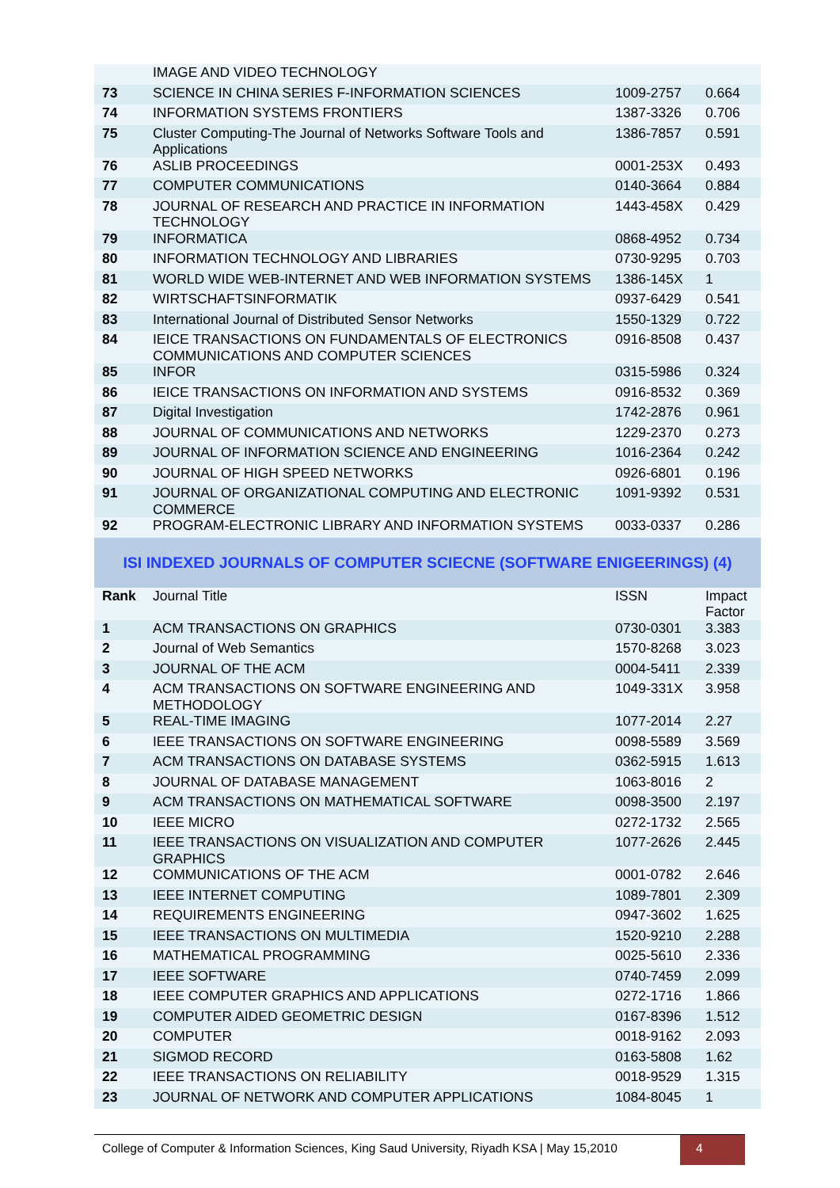| | IMAGE AND VIDEO TECHNOLOGY | | |
| 73 | SCIENCE IN CHINA SERIES F-INFORMATION SCIENCES | 1009-2757 | 0.664 |
| 74 | INFORMATION SYSTEMS FRONTIERS | 1387-3326 | 0.706 |
| 75 | Cluster Computing-The Journal of Networks Software Tools and Applications | 1386-7857 | 0.591 |
| 76 | ASLIB PROCEEDINGS | 0001-253X | 0.493 |
| 77 | COMPUTER COMMUNICATIONS | 0140-3664 | 0.884 |
| 78 | JOURNAL OF RESEARCH AND PRACTICE IN INFORMATION TECHNOLOGY | 1443-458X | 0.429 |
| 79 | INFORMATICA | 0868-4952 | 0.734 |
| 80 | INFORMATION TECHNOLOGY AND LIBRARIES | 0730-9295 | 0.703 |
| 81 | WORLD WIDE WEB-INTERNET AND WEB INFORMATION SYSTEMS | 1386-145X | 1 |
| 82 | WIRTSCHAFTSINFORMATIK | 0937-6429 | 0.541 |
| 83 | International Journal of Distributed Sensor Networks | 1550-1329 | 0.722 |
| 84 | IEICE TRANSACTIONS ON FUNDAMENTALS OF ELECTRONICS COMMUNICATIONS AND COMPUTER SCIENCES | 0916-8508 | 0.437 |
| 85 | INFOR | 0315-5986 | 0.324 |
| 86 | IEICE TRANSACTIONS ON INFORMATION AND SYSTEMS | 0916-8532 | 0.369 |
| 87 | Digital Investigation | 1742-2876 | 0.961 |
| 88 | JOURNAL OF COMMUNICATIONS AND NETWORKS | 1229-2370 | 0.273 |
| 89 | JOURNAL OF INFORMATION SCIENCE AND ENGINEERING | 1016-2364 | 0.242 |
| 90 | JOURNAL OF HIGH SPEED NETWORKS | 0926-6801 | 0.196 |
| 91 | JOURNAL OF ORGANIZATIONAL COMPUTING AND ELECTRONIC COMMERCE | 1091-9392 | 0.531 |
| 92 | PROGRAM-ELECTRONIC LIBRARY AND INFORMATION SYSTEMS | 0033-0337 | 0.286 |
ISI INDEXED JOURNALS OF COMPUTER SCIECNE (SOFTWARE ENIGEERINGS) (4)
| Rank | Journal Title | ISSN | Impact Factor |
| --- | --- | --- | --- |
| 1 | ACM TRANSACTIONS ON GRAPHICS | 0730-0301 | 3.383 |
| 2 | Journal of Web Semantics | 1570-8268 | 3.023 |
| 3 | JOURNAL OF THE ACM | 0004-5411 | 2.339 |
| 4 | ACM TRANSACTIONS ON SOFTWARE ENGINEERING AND METHODOLOGY | 1049-331X | 3.958 |
| 5 | REAL-TIME IMAGING | 1077-2014 | 2.27 |
| 6 | IEEE TRANSACTIONS ON SOFTWARE ENGINEERING | 0098-5589 | 3.569 |
| 7 | ACM TRANSACTIONS ON DATABASE SYSTEMS | 0362-5915 | 1.613 |
| 8 | JOURNAL OF DATABASE MANAGEMENT | 1063-8016 | 2 |
| 9 | ACM TRANSACTIONS ON MATHEMATICAL SOFTWARE | 0098-3500 | 2.197 |
| 10 | IEEE MICRO | 0272-1732 | 2.565 |
| 11 | IEEE TRANSACTIONS ON VISUALIZATION AND COMPUTER GRAPHICS | 1077-2626 | 2.445 |
| 12 | COMMUNICATIONS OF THE ACM | 0001-0782 | 2.646 |
| 13 | IEEE INTERNET COMPUTING | 1089-7801 | 2.309 |
| 14 | REQUIREMENTS ENGINEERING | 0947-3602 | 1.625 |
| 15 | IEEE TRANSACTIONS ON MULTIMEDIA | 1520-9210 | 2.288 |
| 16 | MATHEMATICAL PROGRAMMING | 0025-5610 | 2.336 |
| 17 | IEEE SOFTWARE | 0740-7459 | 2.099 |
| 18 | IEEE COMPUTER GRAPHICS AND APPLICATIONS | 0272-1716 | 1.866 |
| 19 | COMPUTER AIDED GEOMETRIC DESIGN | 0167-8396 | 1.512 |
| 20 | COMPUTER | 0018-9162 | 2.093 |
| 21 | SIGMOD RECORD | 0163-5808 | 1.62 |
| 22 | IEEE TRANSACTIONS ON RELIABILITY | 0018-9529 | 1.315 |
| 23 | JOURNAL OF NETWORK AND COMPUTER APPLICATIONS | 1084-8045 | 1 |
College of Computer & Information Sciences, King Saud University, Riyadh KSA | May 15,2010
4